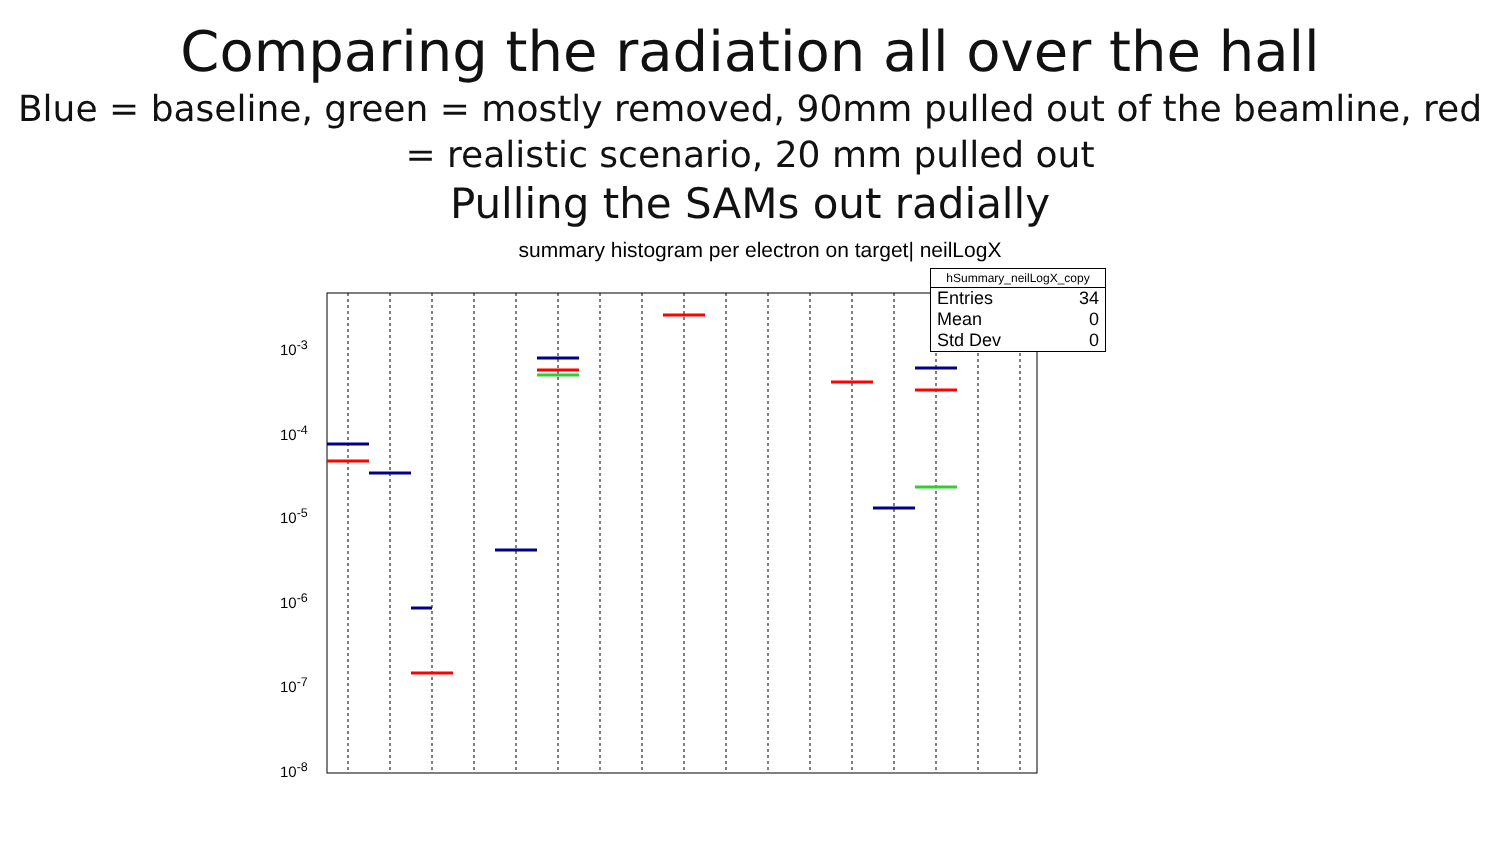Comparing the radiation all over the hall
Blue = baseline, green = mostly removed, 90mm pulled out of the beamline, red = realistic scenario, 20 mm pulled out
Pulling the SAMs out radially
summary histogram per electron on target| neilLogX
10<sup>-3</sup>
10<sup>-4</sup>
10<sup>-5</sup>
10<sup>-6</sup>
10<sup>-7</sup>
10<sup>-8</sup>
| hSummary_neilLogX_copy | |
| --- | --- |
| Entries | 34 |
| Mean | 0 |
| Std Dev | 0 |